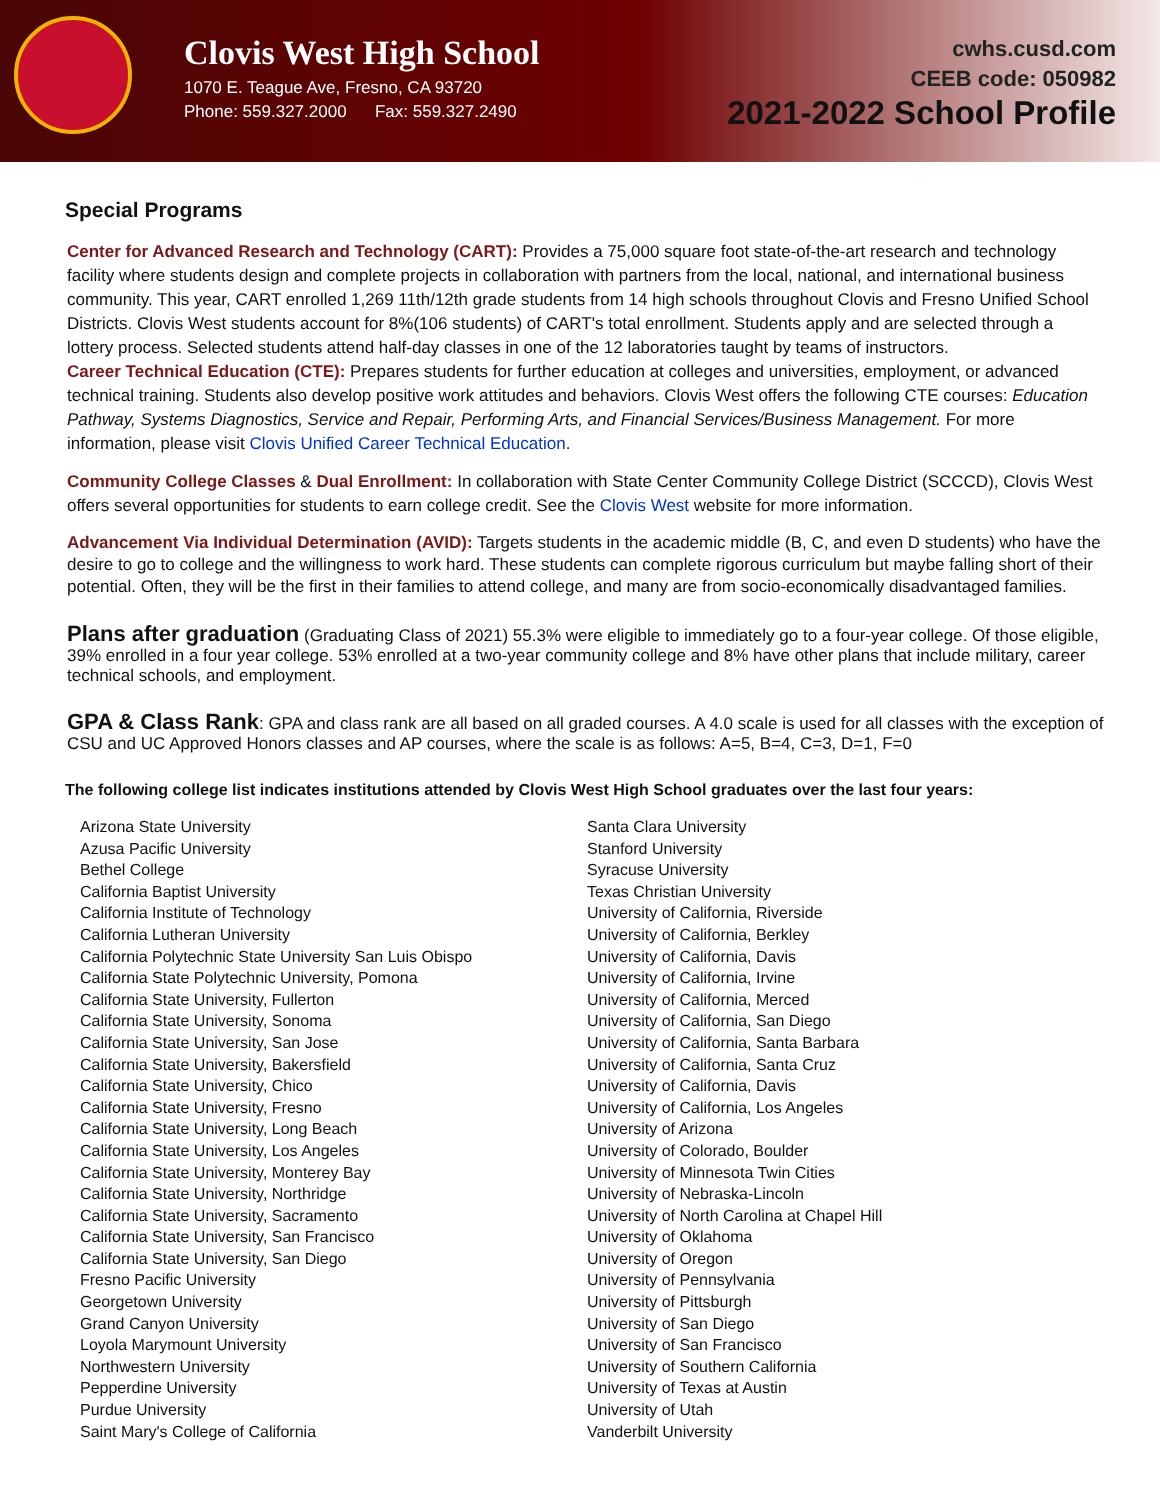Clovis West High School
1070 E. Teague Ave, Fresno, CA 93720
Phone: 559.327.2000 Fax: 559.327.2490
cwhs.cusd.com
CEEB code: 050982
2021-2022 School Profile
Special Programs
Center for Advanced Research and Technology (CART): Provides a 75,000 square foot state-of-the-art research and technology facility where students design and complete projects in collaboration with partners from the local, national, and international business community. This year, CART enrolled 1,269 11th/12th grade students from 14 high schools throughout Clovis and Fresno Unified School Districts. Clovis West students account for 8%(106 students) of CART's total enrollment. Students apply and are selected through a lottery process. Selected students attend half-day classes in one of the 12 laboratories taught by teams of instructors.
Career Technical Education (CTE): Prepares students for further education at colleges and universities, employment, or advanced technical training. Students also develop positive work attitudes and behaviors. Clovis West offers the following CTE courses: Education Pathway, Systems Diagnostics, Service and Repair, Performing Arts, and Financial Services/Business Management. For more information, please visit Clovis Unified Career Technical Education.
Community College Classes & Dual Enrollment: In collaboration with State Center Community College District (SCCCD), Clovis West offers several opportunities for students to earn college credit. See the Clovis West website for more information.
Advancement Via Individual Determination (AVID): Targets students in the academic middle (B, C, and even D students) who have the desire to go to college and the willingness to work hard. These students can complete rigorous curriculum but maybe falling short of their potential. Often, they will be the first in their families to attend college, and many are from socio-economically disadvantaged families.
Plans after graduation (Graduating Class of 2021) 55.3% were eligible to immediately go to a four-year college. Of those eligible, 39% enrolled in a four year college. 53% enrolled at a two-year community college and 8% have other plans that include military, career technical schools, and employment.
GPA & Class Rank: GPA and class rank are all based on all graded courses. A 4.0 scale is used for all classes with the exception of CSU and UC Approved Honors classes and AP courses, where the scale is as follows: A=5, B=4, C=3, D=1, F=0
The following college list indicates institutions attended by Clovis West High School graduates over the last four years:
Arizona State University
Azusa Pacific University
Bethel College
California Baptist University
California Institute of Technology
California Lutheran University
California Polytechnic State University San Luis Obispo
California State Polytechnic University, Pomona
California State University, Fullerton
California State University, Sonoma
California State University, San Jose
California State University, Bakersfield
California State University, Chico
California State University, Fresno
California State University, Long Beach
California State University, Los Angeles
California State University, Monterey Bay
California State University, Northridge
California State University, Sacramento
California State University, San Francisco
California State University, San Diego
Fresno Pacific University
Georgetown University
Grand Canyon University
Loyola Marymount University
Northwestern University
Pepperdine University
Purdue University
Saint Mary's College of California
Santa Clara University
Stanford University
Syracuse University
Texas Christian University
University of California, Riverside
University of California, Berkley
University of California, Davis
University of California, Irvine
University of California, Merced
University of California, San Diego
University of California, Santa Barbara
University of California, Santa Cruz
University of California, Davis
University of California, Los Angeles
University of Arizona
University of Colorado, Boulder
University of Minnesota Twin Cities
University of Nebraska-Lincoln
University of North Carolina at Chapel Hill
University of Oklahoma
University of Oregon
University of Pennsylvania
University of Pittsburgh
University of San Diego
University of San Francisco
University of Southern California
University of Texas at Austin
University of Utah
Vanderbilt University